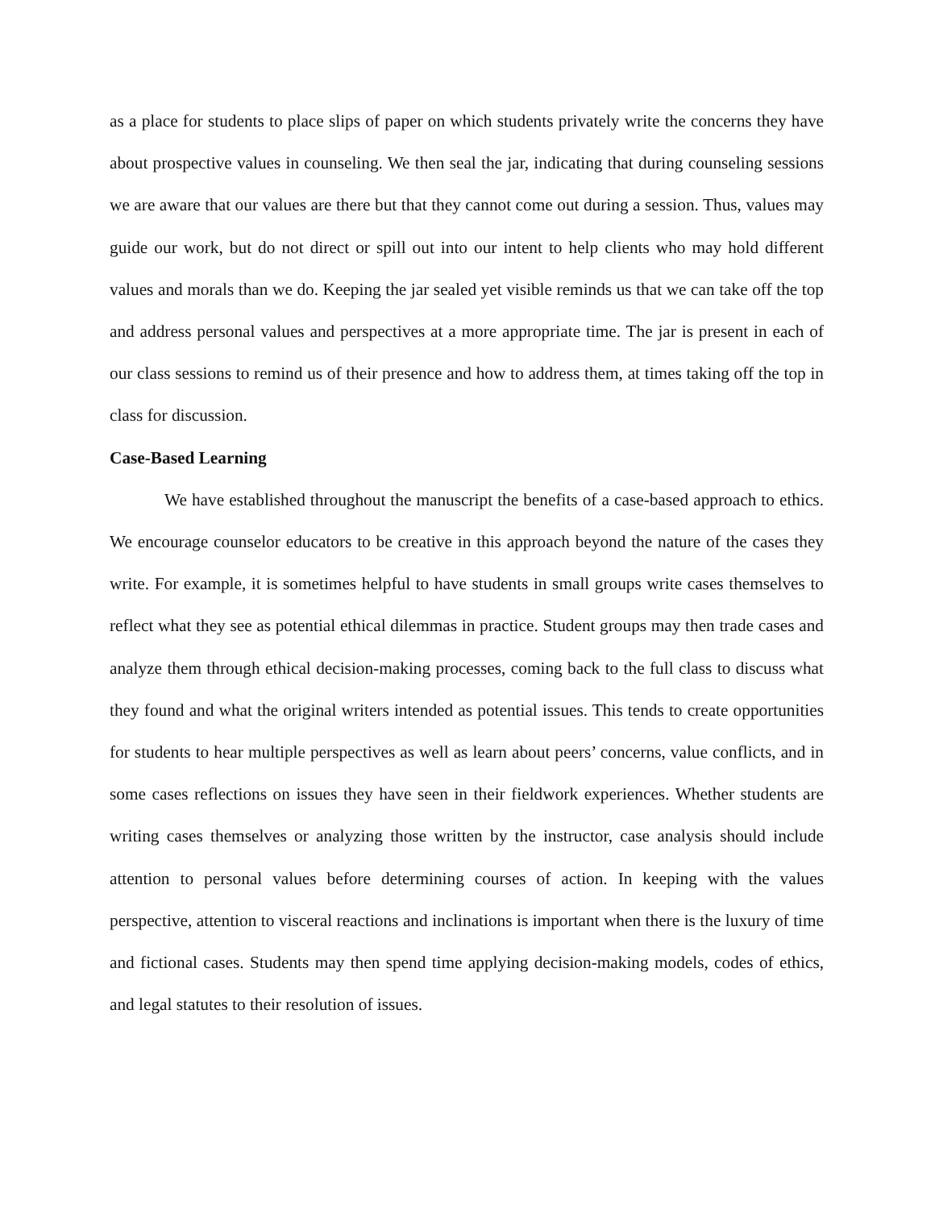as a place for students to place slips of paper on which students privately write the concerns they have about prospective values in counseling. We then seal the jar, indicating that during counseling sessions we are aware that our values are there but that they cannot come out during a session. Thus, values may guide our work, but do not direct or spill out into our intent to help clients who may hold different values and morals than we do. Keeping the jar sealed yet visible reminds us that we can take off the top and address personal values and perspectives at a more appropriate time. The jar is present in each of our class sessions to remind us of their presence and how to address them, at times taking off the top in class for discussion.
Case-Based Learning
We have established throughout the manuscript the benefits of a case-based approach to ethics. We encourage counselor educators to be creative in this approach beyond the nature of the cases they write. For example, it is sometimes helpful to have students in small groups write cases themselves to reflect what they see as potential ethical dilemmas in practice. Student groups may then trade cases and analyze them through ethical decision-making processes, coming back to the full class to discuss what they found and what the original writers intended as potential issues. This tends to create opportunities for students to hear multiple perspectives as well as learn about peers’ concerns, value conflicts, and in some cases reflections on issues they have seen in their fieldwork experiences. Whether students are writing cases themselves or analyzing those written by the instructor, case analysis should include attention to personal values before determining courses of action. In keeping with the values perspective, attention to visceral reactions and inclinations is important when there is the luxury of time and fictional cases. Students may then spend time applying decision-making models, codes of ethics, and legal statutes to their resolution of issues.